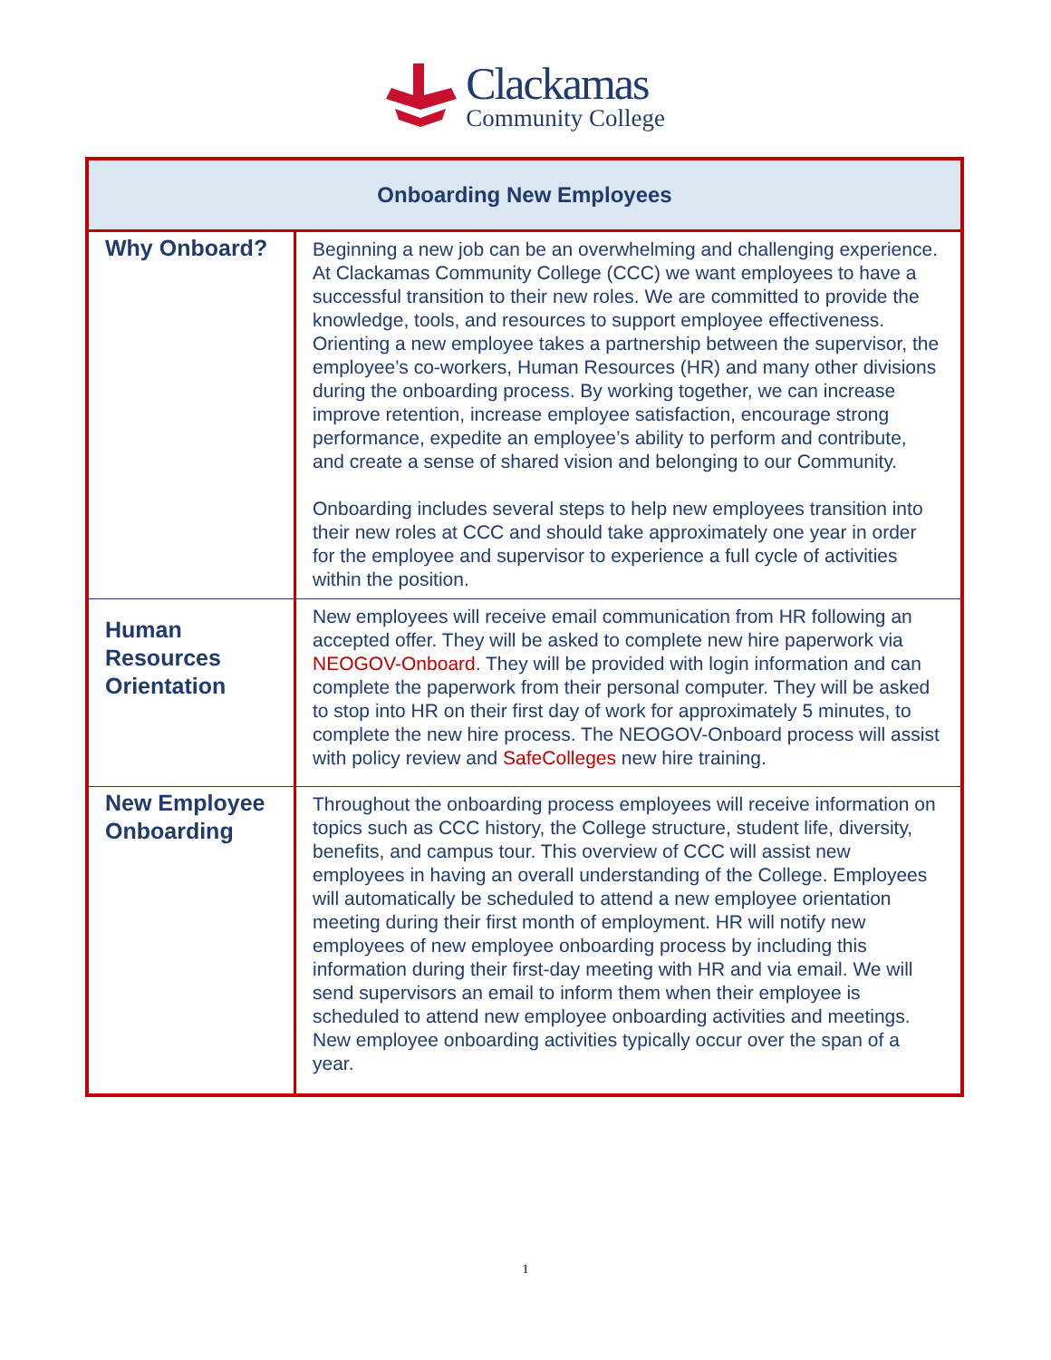Clackamas
Community College
| Onboarding New Employees | |
| --- | --- |
| Why Onboard? | Beginning a new job can be an overwhelming and challenging experience. At Clackamas Community College (CCC) we want employees to have a successful transition to their new roles. We are committed to provide the knowledge, tools, and resources to support employee effectiveness. Orienting a new employee takes a partnership between the supervisor, the employee’s co-workers, Human Resources (HR) and many other divisions during the onboarding process. By working together, we can increase improve retention, increase employee satisfaction, encourage strong performance, expedite an employee’s ability to perform and contribute, and create a sense of shared vision and belonging to our Community. Onboarding includes several steps to help new employees transition into their new roles at CCC and should take approximately one year in order for the employee and supervisor to experience a full cycle of activities within the position. |
| Human Resources Orientation | New employees will receive email communication from HR following an accepted offer. They will be asked to complete new hire paperwork via NEOGOV-Onboard . They will be provided with login information and can complete the paperwork from their personal computer. They will be asked to stop into HR on their first day of work for approximately 5 minutes, to complete the new hire process. The NEOGOV-Onboard process will assist with policy review and SafeColleges new hire training. |
| New Employee Onboarding | Throughout the onboarding process employees will receive information on topics such as CCC history, the College structure, student life, diversity, benefits, and campus tour. This overview of CCC will assist new employees in having an overall understanding of the College. Employees will automatically be scheduled to attend a new employee orientation meeting during their first month of employment. HR will notify new employees of new employee onboarding process by including this information during their first-day meeting with HR and via email. We will send supervisors an email to inform them when their employee is scheduled to attend new employee onboarding activities and meetings. New employee onboarding activities typically occur over the span of a year. |
1